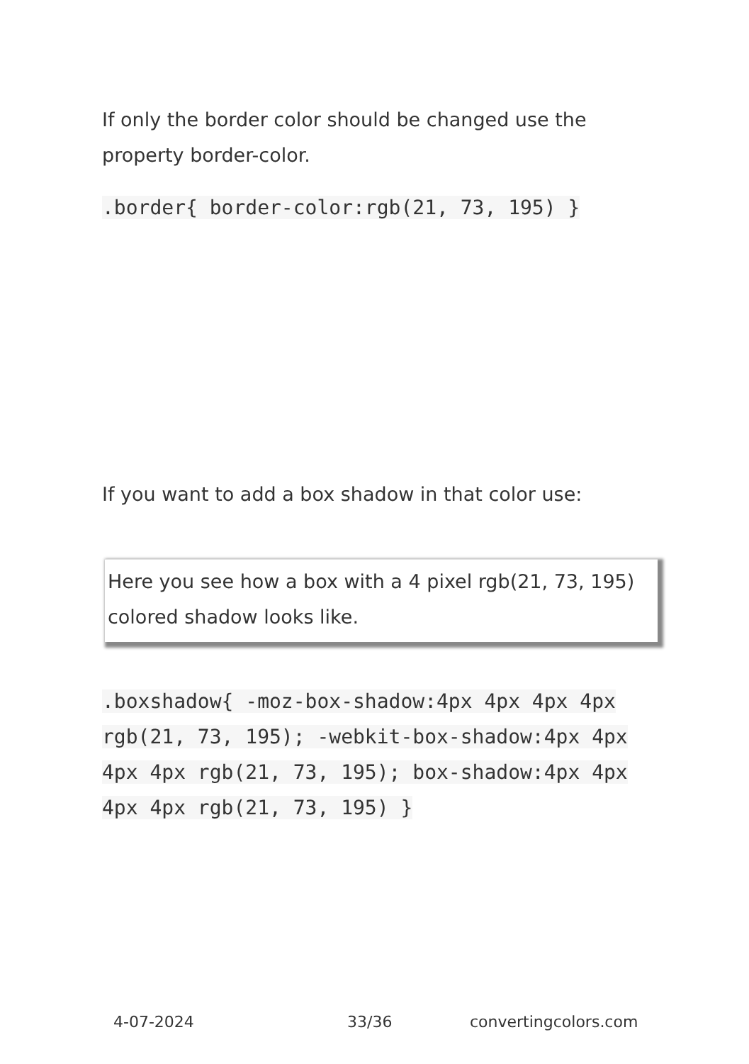If only the border color should be changed use the property border-color.
.border{ border-color:rgb(21, 73, 195) }
If you want to add a box shadow in that color use:
Here you see how a box with a 4 pixel rgb(21, 73, 195) colored shadow looks like.
.boxshadow{ -moz-box-shadow:4px 4px 4px 4px rgb(21, 73, 195); -webkit-box-shadow:4px 4px 4px 4px rgb(21, 73, 195); box-shadow:4px 4px 4px 4px rgb(21, 73, 195) }
4-07-2024 33/36 convertingcolors.com